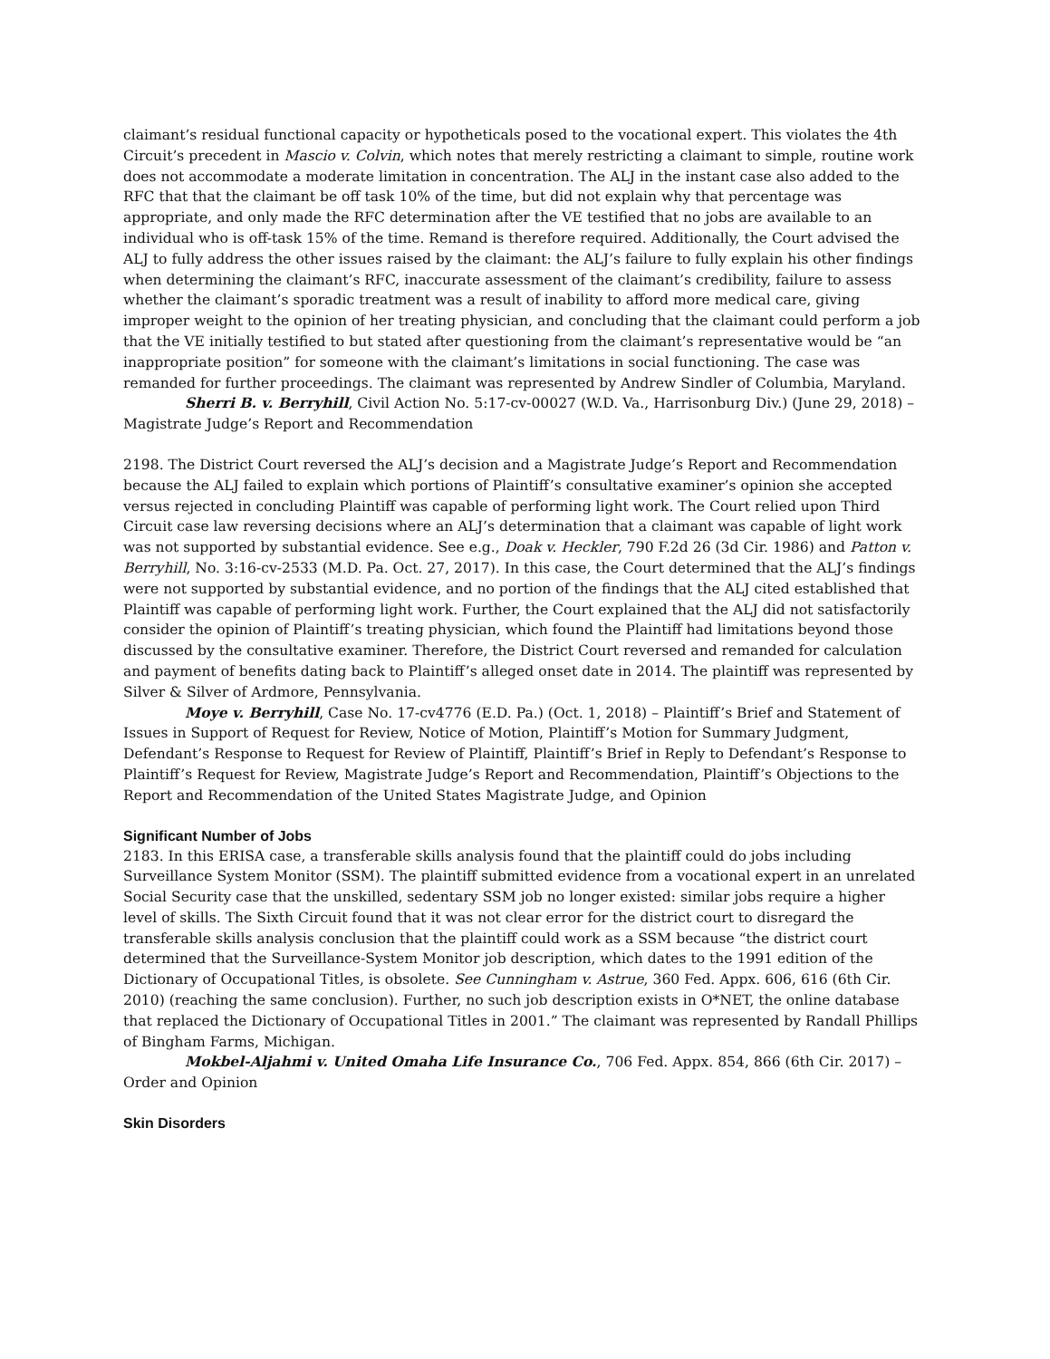claimant’s residual functional capacity or hypotheticals posed to the vocational expert. This violates the 4th Circuit’s precedent in Mascio v. Colvin, which notes that merely restricting a claimant to simple, routine work does not accommodate a moderate limitation in concentration. The ALJ in the instant case also added to the RFC that that the claimant be off task 10% of the time, but did not explain why that percentage was appropriate, and only made the RFC determination after the VE testified that no jobs are available to an individual who is off-task 15% of the time. Remand is therefore required. Additionally, the Court advised the ALJ to fully address the other issues raised by the claimant: the ALJ’s failure to fully explain his other findings when determining the claimant’s RFC, inaccurate assessment of the claimant’s credibility, failure to assess whether the claimant’s sporadic treatment was a result of inability to afford more medical care, giving improper weight to the opinion of her treating physician, and concluding that the claimant could perform a job that the VE initially testified to but stated after questioning from the claimant’s representative would be “an inappropriate position” for someone with the claimant’s limitations in social functioning. The case was remanded for further proceedings. The claimant was represented by Andrew Sindler of Columbia, Maryland.
Sherri B. v. Berryhill, Civil Action No. 5:17-cv-00027 (W.D. Va., Harrisonburg Div.) (June 29, 2018) – Magistrate Judge’s Report and Recommendation
2198. The District Court reversed the ALJ’s decision and a Magistrate Judge’s Report and Recommendation because the ALJ failed to explain which portions of Plaintiff’s consultative examiner’s opinion she accepted versus rejected in concluding Plaintiff was capable of performing light work. The Court relied upon Third Circuit case law reversing decisions where an ALJ’s determination that a claimant was capable of light work was not supported by substantial evidence. See e.g., Doak v. Heckler, 790 F.2d 26 (3d Cir. 1986) and Patton v. Berryhill, No. 3:16-cv-2533 (M.D. Pa. Oct. 27, 2017). In this case, the Court determined that the ALJ’s findings were not supported by substantial evidence, and no portion of the findings that the ALJ cited established that Plaintiff was capable of performing light work. Further, the Court explained that the ALJ did not satisfactorily consider the opinion of Plaintiff’s treating physician, which found the Plaintiff had limitations beyond those discussed by the consultative examiner. Therefore, the District Court reversed and remanded for calculation and payment of benefits dating back to Plaintiff’s alleged onset date in 2014. The plaintiff was represented by Silver & Silver of Ardmore, Pennsylvania.
Moye v. Berryhill, Case No. 17-cv4776 (E.D. Pa.) (Oct. 1, 2018) – Plaintiff’s Brief and Statement of Issues in Support of Request for Review, Notice of Motion, Plaintiff’s Motion for Summary Judgment, Defendant’s Response to Request for Review of Plaintiff, Plaintiff’s Brief in Reply to Defendant’s Response to Plaintiff’s Request for Review, Magistrate Judge’s Report and Recommendation, Plaintiff’s Objections to the Report and Recommendation of the United States Magistrate Judge, and Opinion
Significant Number of Jobs
2183. In this ERISA case, a transferable skills analysis found that the plaintiff could do jobs including Surveillance System Monitor (SSM). The plaintiff submitted evidence from a vocational expert in an unrelated Social Security case that the unskilled, sedentary SSM job no longer existed: similar jobs require a higher level of skills. The Sixth Circuit found that it was not clear error for the district court to disregard the transferable skills analysis conclusion that the plaintiff could work as a SSM because “the district court determined that the Surveillance-System Monitor job description, which dates to the 1991 edition of the Dictionary of Occupational Titles, is obsolete. See Cunningham v. Astrue, 360 Fed. Appx. 606, 616 (6th Cir. 2010) (reaching the same conclusion). Further, no such job description exists in O*NET, the online database that replaced the Dictionary of Occupational Titles in 2001.” The claimant was represented by Randall Phillips of Bingham Farms, Michigan.
Mokbel-Aljahmi v. United Omaha Life Insurance Co., 706 Fed. Appx. 854, 866 (6th Cir. 2017) – Order and Opinion
Skin Disorders